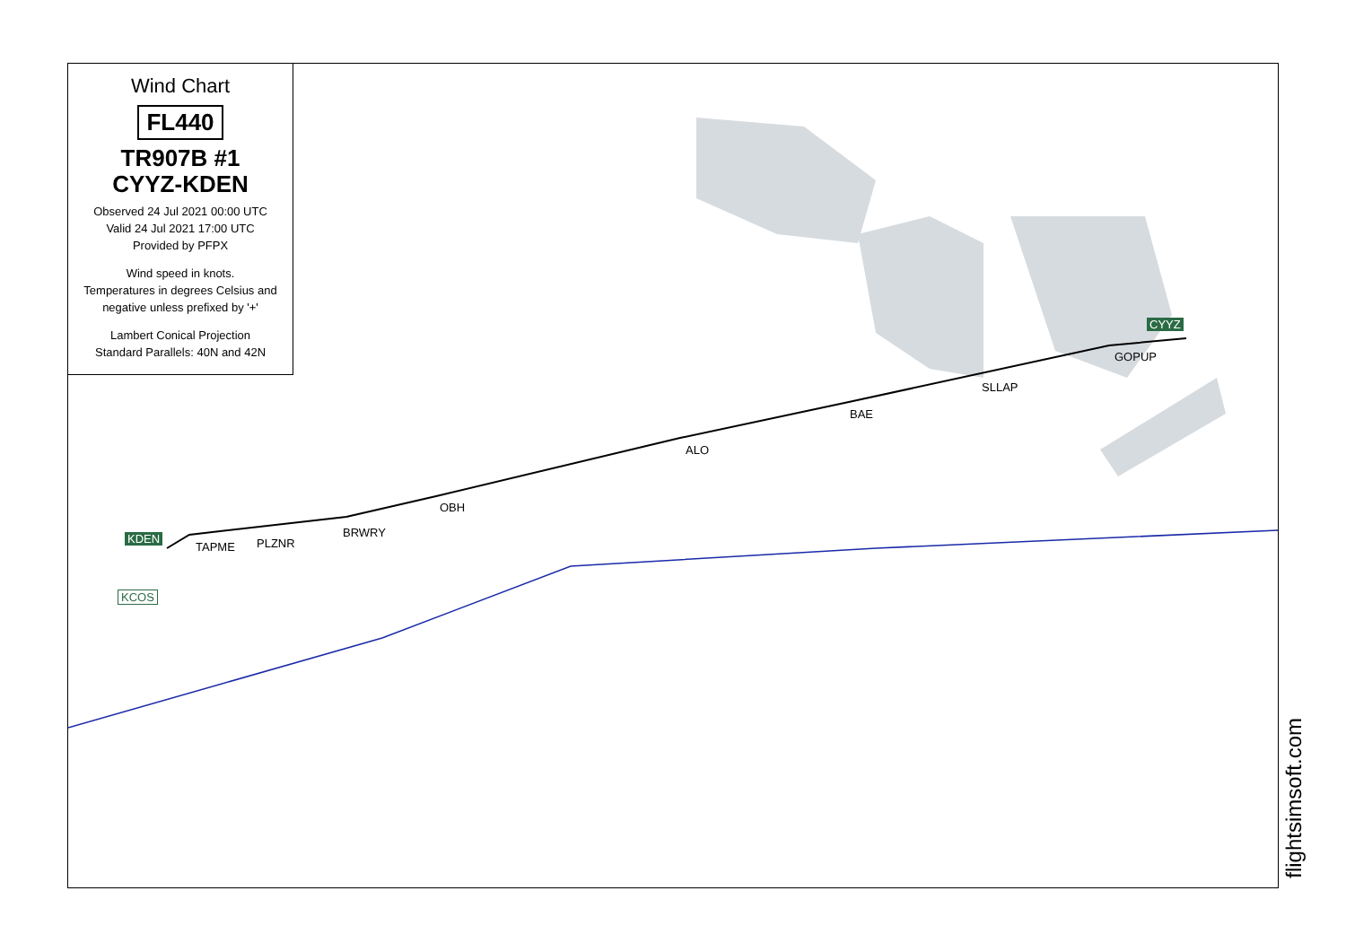Wind Chart
FL440
TR907B #1
CYYZ-KDEN
Observed 24 Jul 2021 00:00 UTC
Valid 24 Jul 2021 17:00 UTC
Provided by PFPX
Wind speed in knots.
Temperatures in degrees Celsius and negative unless prefixed by '+'
Lambert Conical Projection
Standard Parallels: 40N and 42N
CYYZ
GOPUP
SLLAP
BAE
ALO
OBH
BRWRY
PLZNR
TAPME
KDEN
KCOS
flightsimsoft.com